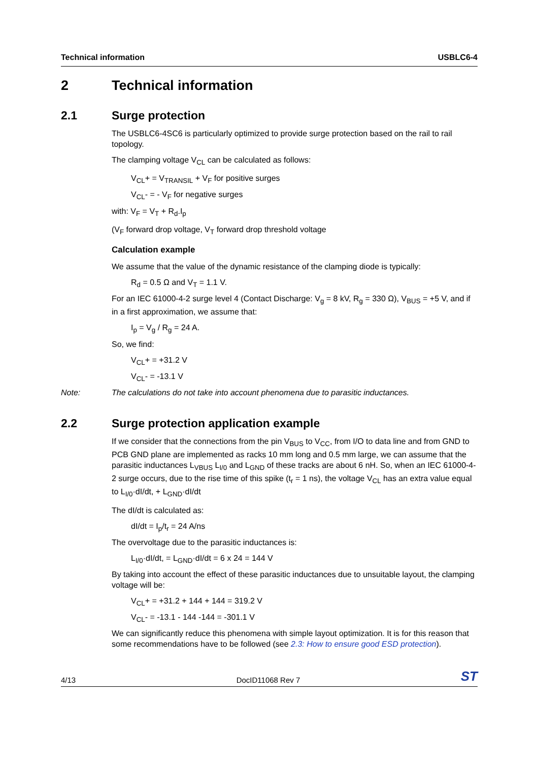Technical information USBLC6-4
2 Technical information
2.1 Surge protection
The USBLC6-4SC6 is particularly optimized to provide surge protection based on the rail to rail topology.
The clamping voltage V<sub>CL</sub> can be calculated as follows:
V<sub>CL</sub>+ = V<sub>TRANSIL</sub> + V<sub>F</sub> for positive surges
V<sub>CL</sub>- = - V<sub>F</sub> for negative surges
with: V<sub>F</sub> = V<sub>T</sub> + R<sub>d</sub>.I<sub>p</sub>
(V<sub>F</sub> forward drop voltage, V<sub>T</sub> forward drop threshold voltage
Calculation example
We assume that the value of the dynamic resistance of the clamping diode is typically:
R<sub>d</sub> = 0.5 Ω and V<sub>T</sub> = 1.1 V.
For an IEC 61000-4-2 surge level 4 (Contact Discharge: V<sub>g</sub> = 8 kV, R<sub>g</sub> = 330 Ω), V<sub>BUS</sub> = +5 V, and if in a first approximation, we assume that:
I<sub>p</sub> = V<sub>g</sub> / R<sub>g</sub> = 24 A.
So, we find:
V<sub>CL</sub>+ = +31.2 V
V<sub>CL</sub>- = -13.1 V
Note: The calculations do not take into account phenomena due to parasitic inductances.
2.2 Surge protection application example
If we consider that the connections from the pin V<sub>BUS</sub> to V<sub>CC</sub>, from I/O to data line and from GND to PCB GND plane are implemented as racks 10 mm long and 0.5 mm large, we can assume that the parasitic inductances L<sub>VBUS</sub> L<sub>I/0</sub> and L<sub>GND</sub> of these tracks are about 6 nH. So, when an IEC 61000-4-2 surge occurs, due to the rise time of this spike (t<sub>r</sub> = 1 ns), the voltage V<sub>CL</sub> has an extra value equal to L<sub>I/0</sub>·dI/dt, + L<sub>GND</sub>·dI/dt
The dI/dt is calculated as:
dI/dt = I<sub>p</sub>/t<sub>r</sub> = 24 A/ns
The overvoltage due to the parasitic inductances is:
L<sub>I/0</sub>·dI/dt, = L<sub>GND</sub>·dI/dt = 6 x 24 = 144 V
By taking into account the effect of these parasitic inductances due to unsuitable layout, the clamping voltage will be:
V<sub>CL</sub>+ = +31.2 + 144 + 144 = 319.2 V
V<sub>CL</sub>- = -13.1 - 144 -144 = -301.1 V
We can significantly reduce this phenomena with simple layout optimization. It is for this reason that some recommendations have to be followed (see 2.3: How to ensure good ESD protection).
4/13 DocID11068 Rev 7 ST